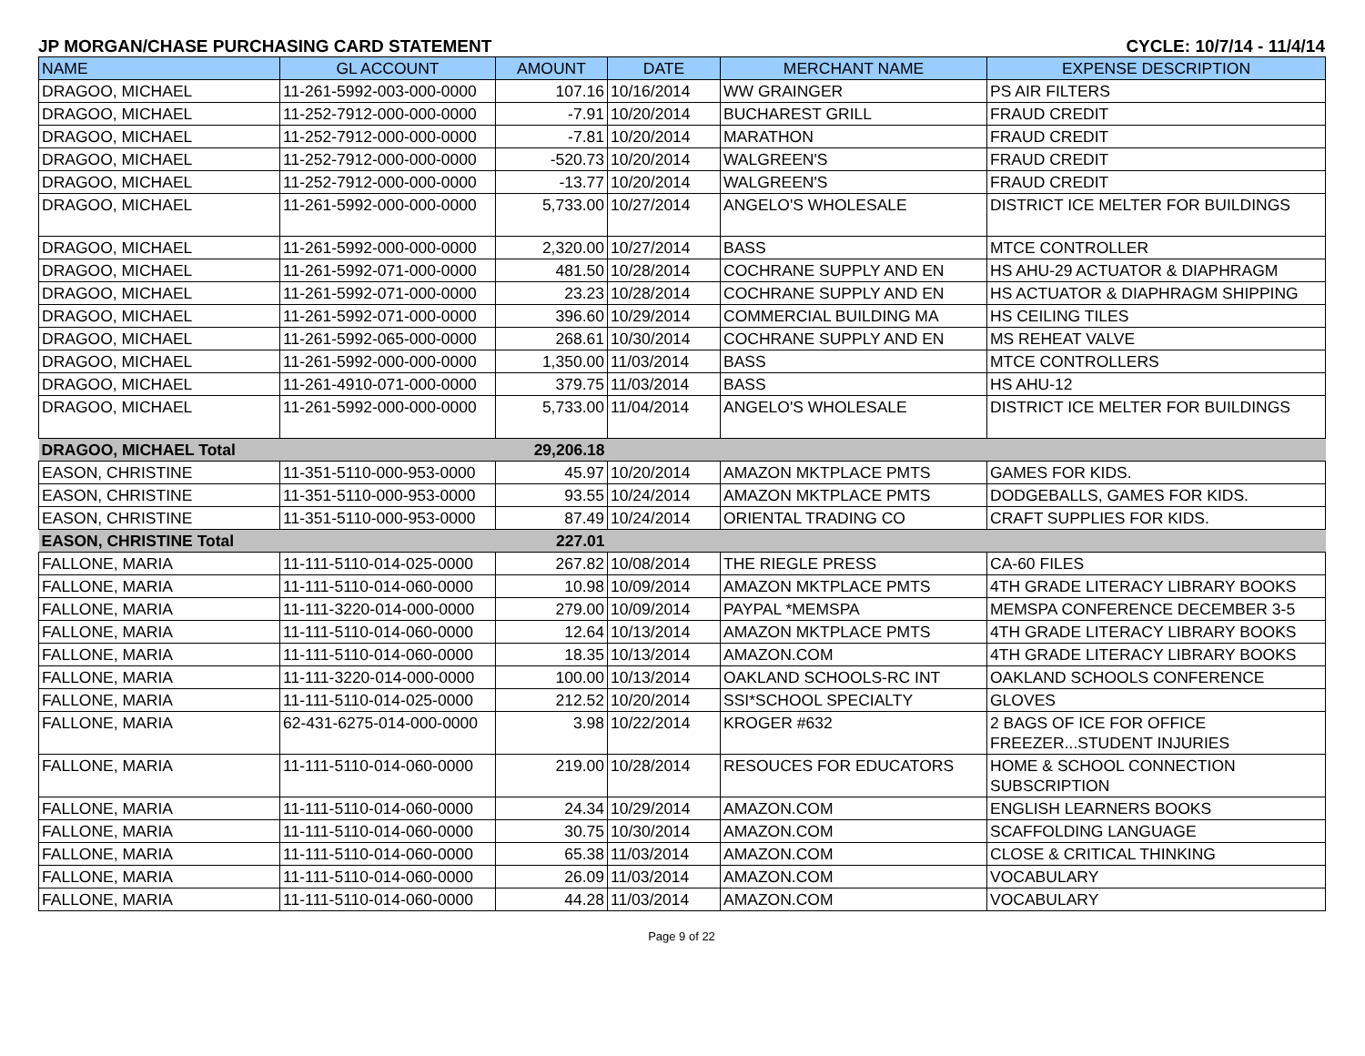JP MORGAN/CHASE PURCHASING CARD STATEMENT CYCLE: 10/7/14 - 11/4/14
| NAME | GL ACCOUNT | AMOUNT | DATE | MERCHANT NAME | EXPENSE DESCRIPTION |
| --- | --- | --- | --- | --- | --- |
| DRAGOO, MICHAEL | 11-261-5992-003-000-0000 | 107.16 | 10/16/2014 | WW GRAINGER | PS AIR FILTERS |
| DRAGOO, MICHAEL | 11-252-7912-000-000-0000 | -7.91 | 10/20/2014 | BUCHAREST GRILL | FRAUD CREDIT |
| DRAGOO, MICHAEL | 11-252-7912-000-000-0000 | -7.81 | 10/20/2014 | MARATHON | FRAUD CREDIT |
| DRAGOO, MICHAEL | 11-252-7912-000-000-0000 | -520.73 | 10/20/2014 | WALGREEN'S | FRAUD CREDIT |
| DRAGOO, MICHAEL | 11-252-7912-000-000-0000 | -13.77 | 10/20/2014 | WALGREEN'S | FRAUD CREDIT |
| DRAGOO, MICHAEL | 11-261-5992-000-000-0000 | 5,733.00 | 10/27/2014 | ANGELO'S WHOLESALE | DISTRICT ICE MELTER FOR BUILDINGS |
| DRAGOO, MICHAEL | 11-261-5992-000-000-0000 | 2,320.00 | 10/27/2014 | BASS | MTCE CONTROLLER |
| DRAGOO, MICHAEL | 11-261-5992-071-000-0000 | 481.50 | 10/28/2014 | COCHRANE SUPPLY AND EN | HS AHU-29 ACTUATOR & DIAPHRAGM |
| DRAGOO, MICHAEL | 11-261-5992-071-000-0000 | 23.23 | 10/28/2014 | COCHRANE SUPPLY AND EN | HS ACTUATOR & DIAPHRAGM SHIPPING |
| DRAGOO, MICHAEL | 11-261-5992-071-000-0000 | 396.60 | 10/29/2014 | COMMERCIAL BUILDING MA | HS CEILING TILES |
| DRAGOO, MICHAEL | 11-261-5992-065-000-0000 | 268.61 | 10/30/2014 | COCHRANE SUPPLY AND EN | MS REHEAT VALVE |
| DRAGOO, MICHAEL | 11-261-5992-000-000-0000 | 1,350.00 | 11/03/2014 | BASS | MTCE CONTROLLERS |
| DRAGOO, MICHAEL | 11-261-4910-071-000-0000 | 379.75 | 11/03/2014 | BASS | HS AHU-12 |
| DRAGOO, MICHAEL | 11-261-5992-000-000-0000 | 5,733.00 | 11/04/2014 | ANGELO'S WHOLESALE | DISTRICT ICE MELTER FOR BUILDINGS |
| DRAGOO, MICHAEL Total | | 29,206.18 | | | |
| EASON, CHRISTINE | 11-351-5110-000-953-0000 | 45.97 | 10/20/2014 | AMAZON MKTPLACE PMTS | GAMES FOR KIDS. |
| EASON, CHRISTINE | 11-351-5110-000-953-0000 | 93.55 | 10/24/2014 | AMAZON MKTPLACE PMTS | DODGEBALLS, GAMES FOR KIDS. |
| EASON, CHRISTINE | 11-351-5110-000-953-0000 | 87.49 | 10/24/2014 | ORIENTAL TRADING CO | CRAFT SUPPLIES FOR KIDS. |
| EASON, CHRISTINE Total | | 227.01 | | | |
| FALLONE, MARIA | 11-111-5110-014-025-0000 | 267.82 | 10/08/2014 | THE RIEGLE PRESS | CA-60 FILES |
| FALLONE, MARIA | 11-111-5110-014-060-0000 | 10.98 | 10/09/2014 | AMAZON MKTPLACE PMTS | 4TH GRADE LITERACY LIBRARY BOOKS |
| FALLONE, MARIA | 11-111-3220-014-000-0000 | 279.00 | 10/09/2014 | PAYPAL *MEMSPA | MEMSPA CONFERENCE DECEMBER 3-5 |
| FALLONE, MARIA | 11-111-5110-014-060-0000 | 12.64 | 10/13/2014 | AMAZON MKTPLACE PMTS | 4TH GRADE LITERACY LIBRARY BOOKS |
| FALLONE, MARIA | 11-111-5110-014-060-0000 | 18.35 | 10/13/2014 | AMAZON.COM | 4TH GRADE LITERACY LIBRARY BOOKS |
| FALLONE, MARIA | 11-111-3220-014-000-0000 | 100.00 | 10/13/2014 | OAKLAND SCHOOLS-RC INT | OAKLAND SCHOOLS CONFERENCE |
| FALLONE, MARIA | 11-111-5110-014-025-0000 | 212.52 | 10/20/2014 | SSI*SCHOOL SPECIALTY | GLOVES |
| FALLONE, MARIA | 62-431-6275-014-000-0000 | 3.98 | 10/22/2014 | KROGER #632 | 2 BAGS OF ICE FOR OFFICE FREEZER...STUDENT INJURIES |
| FALLONE, MARIA | 11-111-5110-014-060-0000 | 219.00 | 10/28/2014 | RESOUCES FOR EDUCATORS | HOME & SCHOOL CONNECTION SUBSCRIPTION |
| FALLONE, MARIA | 11-111-5110-014-060-0000 | 24.34 | 10/29/2014 | AMAZON.COM | ENGLISH LEARNERS BOOKS |
| FALLONE, MARIA | 11-111-5110-014-060-0000 | 30.75 | 10/30/2014 | AMAZON.COM | SCAFFOLDING LANGUAGE |
| FALLONE, MARIA | 11-111-5110-014-060-0000 | 65.38 | 11/03/2014 | AMAZON.COM | CLOSE & CRITICAL THINKING |
| FALLONE, MARIA | 11-111-5110-014-060-0000 | 26.09 | 11/03/2014 | AMAZON.COM | VOCABULARY |
| FALLONE, MARIA | 11-111-5110-014-060-0000 | 44.28 | 11/03/2014 | AMAZON.COM | VOCABULARY |
Page 9 of 22